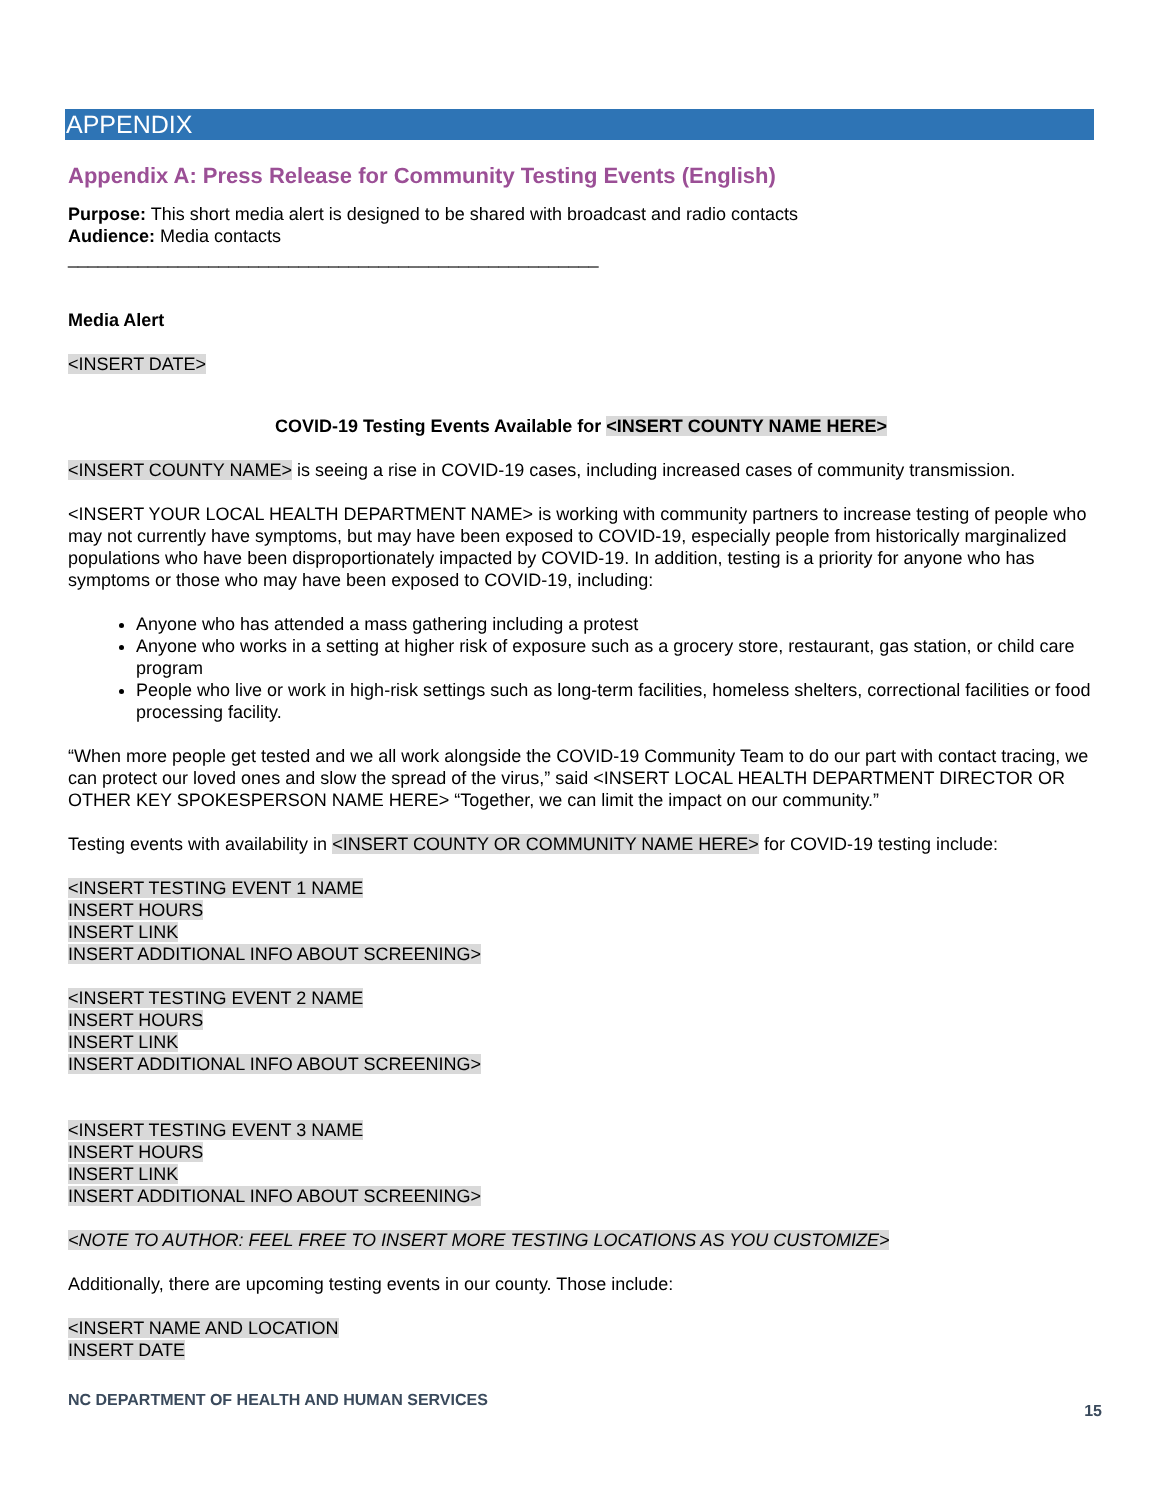APPENDIX
Appendix A: Press Release for Community Testing Events (English)
Purpose: This short media alert is designed to be shared with broadcast and radio contacts
Audience: Media contacts
_____________________________________________________
Media Alert
<INSERT DATE>
COVID-19 Testing Events Available for <INSERT COUNTY NAME HERE>
<INSERT COUNTY NAME> is seeing a rise in COVID-19 cases, including increased cases of community transmission.
<INSERT YOUR LOCAL HEALTH DEPARTMENT NAME> is working with community partners to increase testing of people who may not currently have symptoms, but may have been exposed to COVID-19, especially people from historically marginalized populations who have been disproportionately impacted by COVID-19. In addition, testing is a priority for anyone who has symptoms or those who may have been exposed to COVID-19, including:
Anyone who has attended a mass gathering including a protest
Anyone who works in a setting at higher risk of exposure such as a grocery store, restaurant, gas station, or child care program
People who live or work in high-risk settings such as long-term facilities, homeless shelters, correctional facilities or food processing facility.
“When more people get tested and we all work alongside the COVID-19 Community Team to do our part with contact tracing, we can protect our loved ones and slow the spread of the virus,” said <INSERT LOCAL HEALTH DEPARTMENT DIRECTOR OR OTHER KEY SPOKESPERSON NAME HERE> “Together, we can limit the impact on our community.”
Testing events with availability in <INSERT COUNTY OR COMMUNITY NAME HERE> for COVID-19 testing include:
<INSERT TESTING EVENT 1 NAME
INSERT HOURS
INSERT LINK
INSERT ADDITIONAL INFO ABOUT SCREENING>
<INSERT TESTING EVENT 2 NAME
INSERT HOURS
INSERT LINK
INSERT ADDITIONAL INFO ABOUT SCREENING>
<INSERT TESTING EVENT 3 NAME
INSERT HOURS
INSERT LINK
INSERT ADDITIONAL INFO ABOUT SCREENING>
<NOTE TO AUTHOR: FEEL FREE TO INSERT MORE TESTING LOCATIONS AS YOU CUSTOMIZE>
Additionally, there are upcoming testing events in our county. Those include:
<INSERT NAME AND LOCATION
INSERT DATE
NC DEPARTMENT OF HEALTH AND HUMAN SERVICES
15